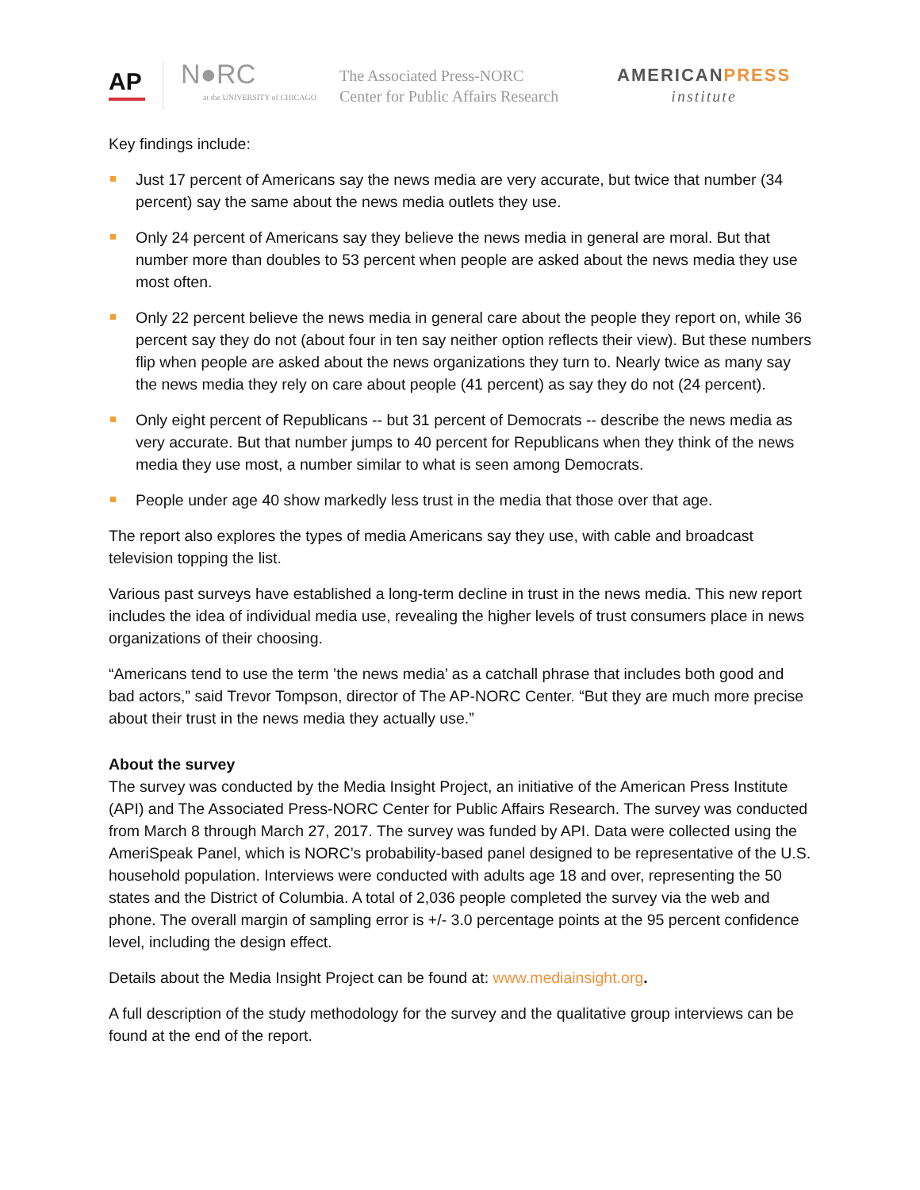AP
N●RC
at the UNIVERSITY of CHICAGO
The Associated Press-NORC
Center for Public Affairs Research
AMERICANPRESS
institute
Key findings include:
Just 17 percent of Americans say the news media are very accurate, but twice that number (34 percent) say the same about the news media outlets they use.
Only 24 percent of Americans say they believe the news media in general are moral. But that number more than doubles to 53 percent when people are asked about the news media they use most often.
Only 22 percent believe the news media in general care about the people they report on, while 36 percent say they do not (about four in ten say neither option reflects their view). But these numbers flip when people are asked about the news organizations they turn to. Nearly twice as many say the news media they rely on care about people (41 percent) as say they do not (24 percent).
Only eight percent of Republicans -- but 31 percent of Democrats -- describe the news media as very accurate. But that number jumps to 40 percent for Republicans when they think of the news media they use most, a number similar to what is seen among Democrats.
People under age 40 show markedly less trust in the media that those over that age.
The report also explores the types of media Americans say they use, with cable and broadcast television topping the list.
Various past surveys have established a long-term decline in trust in the news media. This new report includes the idea of individual media use, revealing the higher levels of trust consumers place in news organizations of their choosing.
“Americans tend to use the term ’the news media’ as a catchall phrase that includes both good and bad actors,” said Trevor Tompson, director of The AP-NORC Center. “But they are much more precise about their trust in the news media they actually use.”
About the survey
The survey was conducted by the Media Insight Project, an initiative of the American Press Institute (API) and The Associated Press-NORC Center for Public Affairs Research. The survey was conducted from March 8 through March 27, 2017. The survey was funded by API. Data were collected using the AmeriSpeak Panel, which is NORC’s probability-based panel designed to be representative of the U.S. household population. Interviews were conducted with adults age 18 and over, representing the 50 states and the District of Columbia. A total of 2,036 people completed the survey via the web and phone. The overall margin of sampling error is +/- 3.0 percentage points at the 95 percent confidence level, including the design effect.
Details about the Media Insight Project can be found at: www.mediainsight.org.
A full description of the study methodology for the survey and the qualitative group interviews can be found at the end of the report.